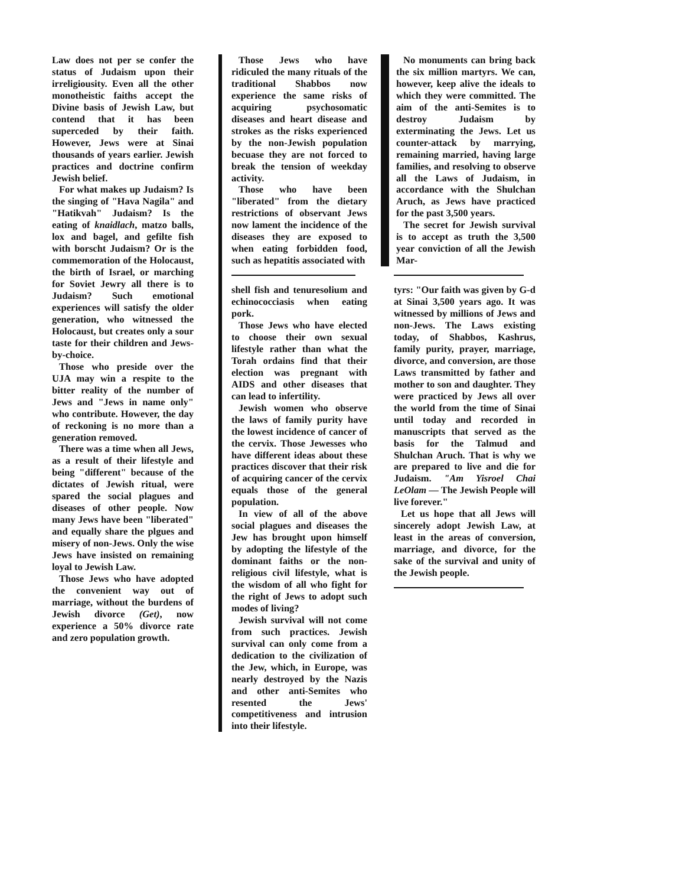Law does not per se confer the status of Judaism upon their irreligiousity. Even all the other monotheistic faiths accept the Divine basis of Jewish Law, but contend that it has been superceded by their faith. However, Jews were at Sinai thousands of years earlier. Jewish practices and doctrine confirm Jewish belief.
For what makes up Judaism? Is the singing of "Hava Nagila" and "Hatikvah" Judaism? Is the eating of knaidlach, matzo balls, lox and bagel, and gefilte fish with borscht Judaism? Or is the commemoration of the Holocaust, the birth of Israel, or marching for Soviet Jewry all there is to Judaism? Such emotional experiences will satisfy the older generation, who witnessed the Holocaust, but creates only a sour taste for their children and Jews-by-choice.
Those who preside over the UJA may win a respite to the bitter reality of the number of Jews and "Jews in name only" who contribute. However, the day of reckoning is no more than a generation removed.
There was a time when all Jews, as a result of their lifestyle and being "different" because of the dictates of Jewish ritual, were spared the social plagues and diseases of other people. Now many Jews have been "liberated" and equally share the plgues and misery of non-Jews. Only the wise Jews have insisted on remaining loyal to Jewish Law.
Those Jews who have adopted the convenient way out of marriage, without the burdens of Jewish divorce (Get), now experience a 50% divorce rate and zero population growth.
Those Jews who have ridiculed the many rituals of the traditional Shabbos now experience the same risks of acquiring psychosomatic diseases and heart disease and strokes as the risks experienced by the non-Jewish population becuase they are not forced to break the tension of weekday activity.
Those who have been "liberated" from the dietary restrictions of observant Jews now lament the incidence of the diseases they are exposed to when eating forbidden food, such as hepatitis associated with
shell fish and tenuresolium and echinococciasis when eating pork.
Those Jews who have elected to choose their own sexual lifestyle rather than what the Torah ordains find that their election was pregnant with AIDS and other diseases that can lead to infertility.
Jewish women who observe the laws of family purity have the lowest incidence of cancer of the cervix. Those Jewesses who have different ideas about these practices discover that their risk of acquiring cancer of the cervix equals those of the general population.
In view of all of the above social plagues and diseases the Jew has brought upon himself by adopting the lifestyle of the dominant faiths or the non-religious civil lifestyle, what is the wisdom of all who fight for the right of Jews to adopt such modes of living?
Jewish survival will not come from such practices. Jewish survival can only come from a dedication to the civilization of the Jew, which, in Europe, was nearly destroyed by the Nazis and other anti-Semites who resented the Jews' competitiveness and intrusion into their lifestyle.
No monuments can bring back the six million martyrs. We can, however, keep alive the ideals to which they were committed. The aim of the anti-Semites is to destroy Judaism by exterminating the Jews. Let us counter-attack by marrying, remaining married, having large families, and resolving to observe all the Laws of Judaism, in accordance with the Shulchan Aruch, as Jews have practiced for the past 3,500 years.
The secret for Jewish survival is to accept as truth the 3,500 year conviction of all the Jewish Mar-
tyrs: "Our faith was given by G-d at Sinai 3,500 years ago. It was witnessed by millions of Jews and non-Jews. The Laws existing today, of Shabbos, Kashrus, family purity, prayer, marriage, divorce, and conversion, are those Laws transmitted by father and mother to son and daughter. They were practiced by Jews all over the world from the time of Sinai until today and recorded in manuscripts that served as the basis for the Talmud and Shulchan Aruch. That is why we are prepared to live and die for Judaism. "Am Yisroel Chai LeOlam — The Jewish People will live forever."
Let us hope that all Jews will sincerely adopt Jewish Law, at least in the areas of conversion, marriage, and divorce, for the sake of the survival and unity of the Jewish people.